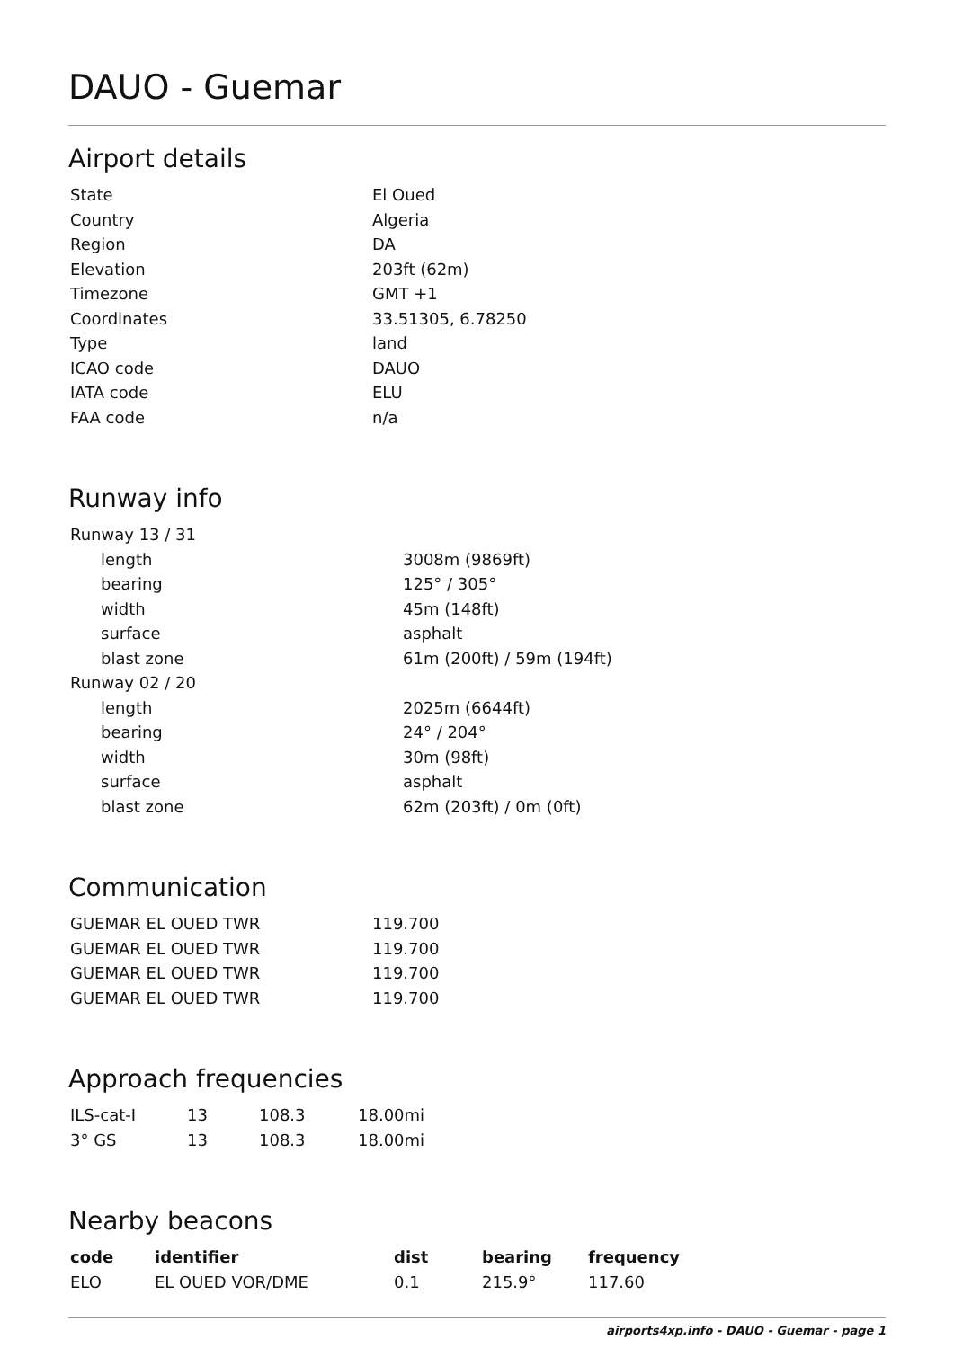DAUO - Guemar
Airport details
| State | El Oued |
| Country | Algeria |
| Region | DA |
| Elevation | 203ft (62m) |
| Timezone | GMT +1 |
| Coordinates | 33.51305, 6.78250 |
| Type | land |
| ICAO code | DAUO |
| IATA code | ELU |
| FAA code | n/a |
Runway info
| Runway 13 / 31 | |
| length | 3008m (9869ft) |
| bearing | 125° / 305° |
| width | 45m (148ft) |
| surface | asphalt |
| blast zone | 61m (200ft) / 59m (194ft) |
| Runway 02 / 20 | |
| length | 2025m (6644ft) |
| bearing | 24° / 204° |
| width | 30m (98ft) |
| surface | asphalt |
| blast zone | 62m (203ft) / 0m (0ft) |
Communication
| GUEMAR EL OUED TWR | 119.700 |
| GUEMAR EL OUED TWR | 119.700 |
| GUEMAR EL OUED TWR | 119.700 |
| GUEMAR EL OUED TWR | 119.700 |
Approach frequencies
| ILS-cat-I | 13 | 108.3 | 18.00mi |
| 3° GS | 13 | 108.3 | 18.00mi |
Nearby beacons
| code | identifier | dist | bearing | frequency |
| --- | --- | --- | --- | --- |
| ELO | EL OUED VOR/DME | 0.1 | 215.9° | 117.60 |
airports4xp.info - DAUO - Guemar - page 1